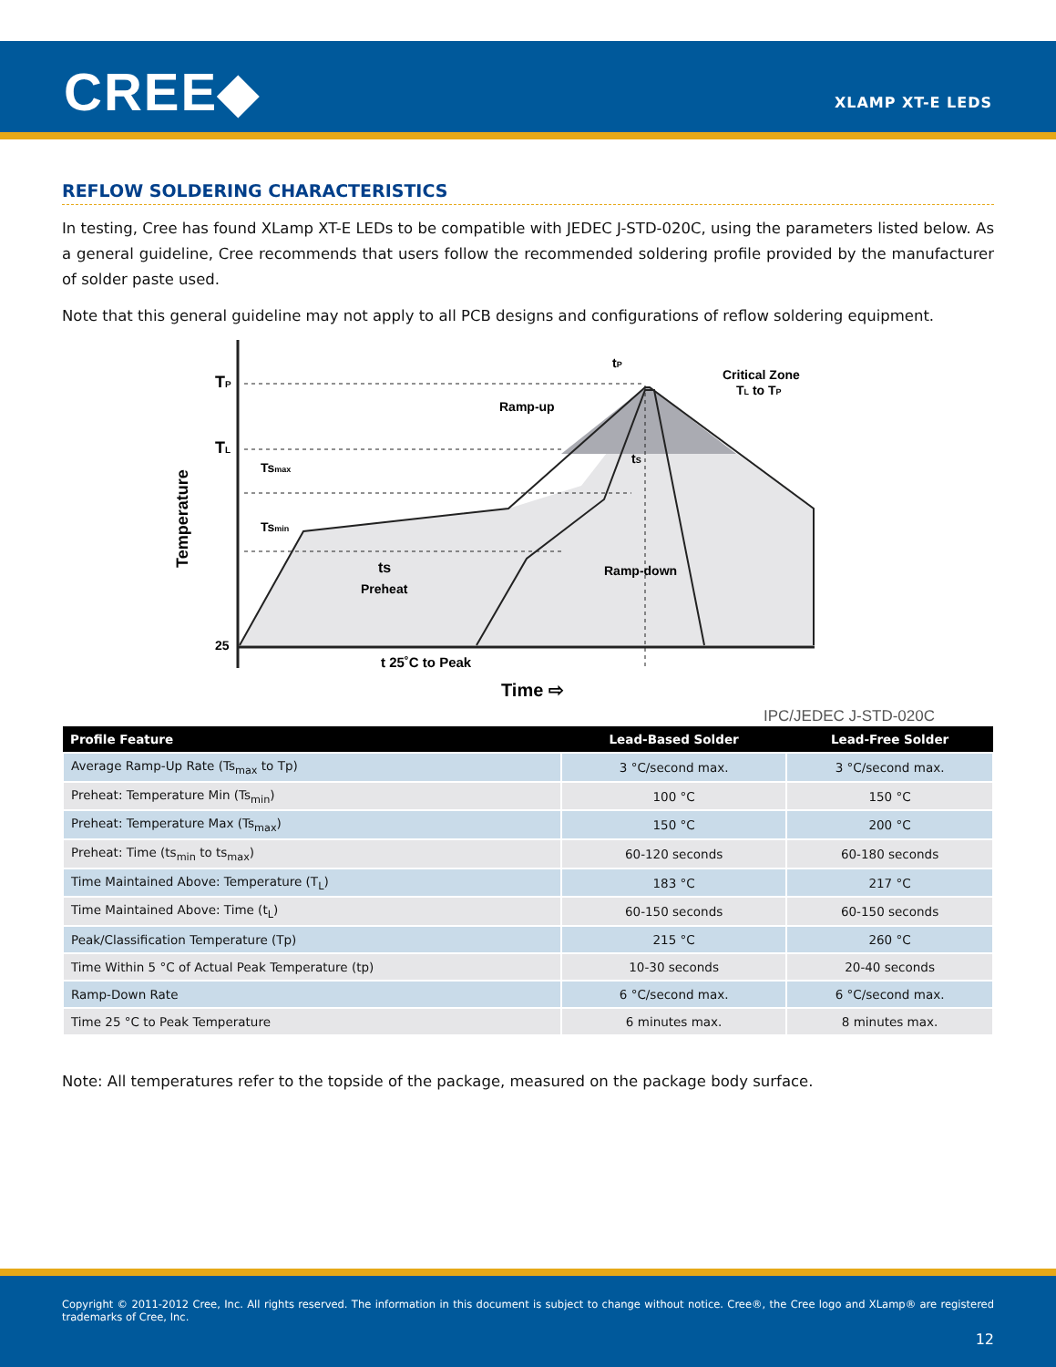CREE◆ XLAMP XT-E LEDS
REFLOW SOLDERING CHARACTERISTICS
In testing, Cree has found XLamp XT-E LEDs to be compatible with JEDEC J-STD-020C, using the parameters listed below. As a general guideline, Cree recommends that users follow the recommended soldering profile provided by the manufacturer of solder paste used.
Note that this general guideline may not apply to all PCB designs and configurations of reflow soldering equipment.
TP
TL
Tsmax
Tsmin
25
Temperature
Ramp-up
tP
Critical Zone
TL to TP
tS
ts
Preheat
Ramp-down
t 25˚C to Peak
Time ⇨
IPC/JEDEC J-STD-020C
| Profile Feature | Lead-Based Solder | Lead-Free Solder |
| --- | --- | --- |
| Average Ramp-Up Rate (Ts<sub>max</sub> to Tp) | 3 °C/second max. | 3 °C/second max. |
| Preheat: Temperature Min (Ts<sub>min</sub>) | 100 °C | 150 °C |
| Preheat: Temperature Max (Ts<sub>max</sub>) | 150 °C | 200 °C |
| Preheat: Time (ts<sub>min</sub> to ts<sub>max</sub>) | 60-120 seconds | 60-180 seconds |
| Time Maintained Above: Temperature (T<sub>L</sub>) | 183 °C | 217 °C |
| Time Maintained Above: Time (t<sub>L</sub>) | 60-150 seconds | 60-150 seconds |
| Peak/Classification Temperature (Tp) | 215 °C | 260 °C |
| Time Within 5 °C of Actual Peak Temperature (tp) | 10-30 seconds | 20-40 seconds |
| Ramp-Down Rate | 6 °C/second max. | 6 °C/second max. |
| Time 25 °C to Peak Temperature | 6 minutes max. | 8 minutes max. |
Note: All temperatures refer to the topside of the package, measured on the package body surface.
Copyright © 2011-2012 Cree, Inc. All rights reserved. The information in this document is subject to change without notice. Cree®, the Cree logo and XLamp® are registered trademarks of Cree, Inc.
12